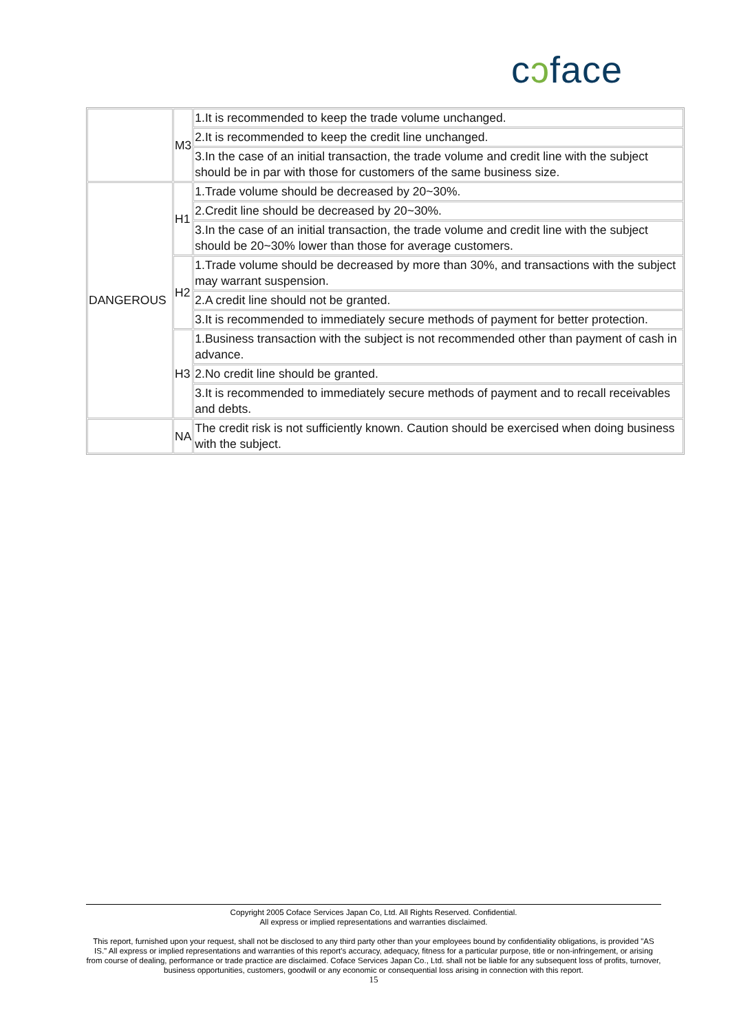cɔface
| | M3 | 1.It is recommended to keep the trade volume unchanged. |
| | | 2.It is recommended to keep the credit line unchanged. |
| | | 3.In the case of an initial transaction, the trade volume and credit line with the subject should be in par with those for customers of the same business size. |
| DANGEROUS | H1 | 1.Trade volume should be decreased by 20~30%. |
| | | 2.Credit line should be decreased by 20~30%. |
| | | 3.In the case of an initial transaction, the trade volume and credit line with the subject should be 20~30% lower than those for average customers. |
| | H2 | 1.Trade volume should be decreased by more than 30%, and transactions with the subject may warrant suspension. |
| | | 2.A credit line should not be granted. |
| | | 3.It is recommended to immediately secure methods of payment for better protection. |
| | H3 | 1.Business transaction with the subject is not recommended other than payment of cash in advance. |
| | | 2.No credit line should be granted. |
| | | 3.It is recommended to immediately secure methods of payment and to recall receivables and debts. |
| | NA | The credit risk is not sufficiently known. Caution should be exercised when doing business with the subject. |
Copyright 2005 Coface Services Japan Co, Ltd. All Rights Reserved. Confidential.
All express or implied representations and warranties disclaimed.
This report, furnished upon your request, shall not be disclosed to any third party other than your employees bound by confidentiality obligations, is provided "AS IS." All express or implied representations and warranties of this report's accuracy, adequacy, fitness for a particular purpose, title or non-infringement, or arising from course of dealing, performance or trade practice are disclaimed. Coface Services Japan Co., Ltd. shall not be liable for any subsequent loss of profits, turnover, business opportunities, customers, goodwill or any economic or consequential loss arising in connection with this report.
15